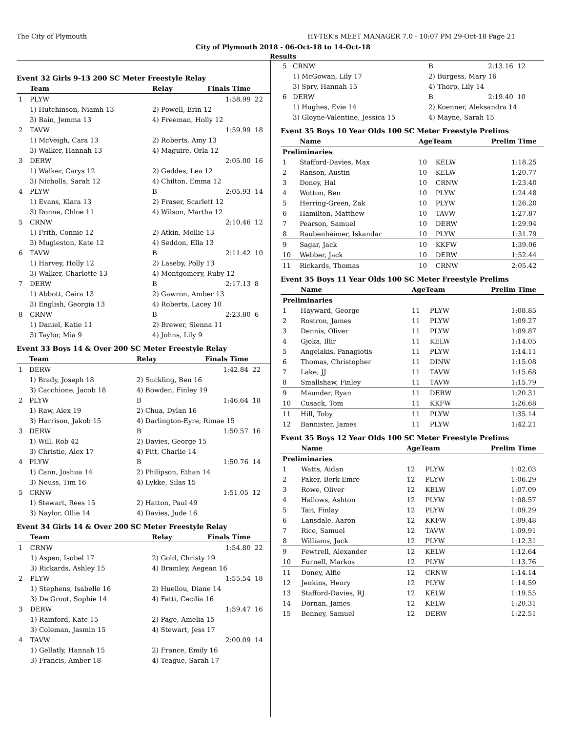The City of Plymouth HY-TEK's MEET MANAGER 7.0 - 10:07 PM 29-Oct-18 Page 21
City of Plymouth 2018 - 06-Oct-18 to 14-Oct-18
Results
Event 32 Girls 9-13 200 SC Meter Freestyle Relay
| | Team | Relay | Finals Time | |
| --- | --- | --- | --- | --- |
| 1 | PLYW | | 1:58.99 | 22 |
| | 1) Hutchinson, Niamh 13 | 2) Powell, Erin 12 | | |
| | 3) Bain, Jemma 13 | 4) Freeman, Holly 12 | | |
| 2 | TAVW | | 1:59.99 | 18 |
| | 1) McVeigh, Cara 13 | 2) Roberts, Amy 13 | | |
| | 3) Walker, Hannah 13 | 4) Maguire, Orla 12 | | |
| 3 | DERW | | 2:05.00 | 16 |
| | 1) Walker, Carys 12 | 2) Geddes, Lea 12 | | |
| | 3) Nicholls, Sarah 12 | 4) Chilton, Emma 12 | | |
| 4 | PLYW | B | 2:05.93 | 14 |
| | 1) Evans, Klara 13 | 2) Fraser, Scarlett 12 | | |
| | 3) Donne, Chloe 11 | 4) Wilson, Martha 12 | | |
| 5 | CRNW | | 2:10.46 | 12 |
| | 1) Frith, Connie 12 | 2) Atkin, Mollie 13 | | |
| | 3) Mugleston, Kate 12 | 4) Seddon, Ella 13 | | |
| 6 | TAVW | B | 2:11.42 | 10 |
| | 1) Harvey, Holly 12 | 2) Laseby, Polly 13 | | |
| | 3) Walker, Charlotte 13 | 4) Montgomery, Ruby 12 | | |
| 7 | DERW | B | 2:17.13 | 8 |
| | 1) Abbott, Ceira 13 | 2) Gawron, Amber 13 | | |
| | 3) English, Georgia 13 | 4) Roberts, Lacey 10 | | |
| 8 | CRNW | B | 2:23.80 | 6 |
| | 1) Daniel, Katie 11 | 2) Brewer, Sienna 11 | | |
| | 3) Taylor, Mia 9 | 4) Johns, Lily 9 | | |
Event 33 Boys 14 & Over 200 SC Meter Freestyle Relay
| | Team | Relay | Finals Time | |
| --- | --- | --- | --- | --- |
| 1 | DERW | | 1:42.84 | 22 |
| | 1) Brady, Joseph 18 | 2) Suckling, Ben 16 | | |
| | 3) Cacchione, Jacob 18 | 4) Bowden, Finley 19 | | |
| 2 | PLYW | B | 1:46.64 | 18 |
| | 1) Raw, Alex 19 | 2) Chua, Dylan 16 | | |
| | 3) Harrison, Jakob 15 | 4) Darlington-Eyre, Rimae 15 | | |
| 3 | DERW | B | 1:50.57 | 16 |
| | 1) Will, Rob 42 | 2) Davies, George 15 | | |
| | 3) Christie, Alex 17 | 4) Pitt, Charlie 14 | | |
| 4 | PLYW | B | 1:50.76 | 14 |
| | 1) Cann, Joshua 14 | 2) Philipson, Ethan 14 | | |
| | 3) Neuss, Tim 16 | 4) Lykke, Silas 15 | | |
| 5 | CRNW | | 1:51.05 | 12 |
| | 1) Stewart, Rees 15 | 2) Hatton, Paul 49 | | |
| | 3) Naylor, Ollie 14 | 4) Davies, Jude 16 | | |
Event 34 Girls 14 & Over 200 SC Meter Freestyle Relay
| | Team | Relay | Finals Time | |
| --- | --- | --- | --- | --- |
| 1 | CRNW | | 1:54.80 | 22 |
| | 1) Aspen, Isobel 17 | 2) Gold, Christy 19 | | |
| | 3) Rickards, Ashley 15 | 4) Bramley, Aegean 16 | | |
| 2 | PLYW | | 1:55.54 | 18 |
| | 1) Stephens, Isabelle 16 | 2) Huellou, Diane 14 | | |
| | 3) De Groot, Sophie 14 | 4) Fatti, Cecilia 16 | | |
| 3 | DERW | | 1:59.47 | 16 |
| | 1) Rainford, Kate 15 | 2) Page, Amelia 15 | | |
| | 3) Coleman, Jasmin 15 | 4) Stewart, Jess 17 | | |
| 4 | TAVW | | 2:00.09 | 14 |
| | 1) Gellatly, Hannah 15 | 2) France, Emily 16 | | |
| | 3) Francis, Amber 18 | 4) Teague, Sarah 17 | | |
| 5 | CRNW | B | 2:13.16 | 12 |
| | 1) McGowan, Lily 17 | 2) Burgess, Mary 16 | | |
| | 3) Spry, Hannah 15 | 4) Thorp, Lily 14 | | |
| 6 | DERW | B | 2:19.40 | 10 |
| | 1) Hughes, Evie 14 | 2) Koenner, Aleksandra 14 | | |
| | 3) Gloyne-Valentine, Jessica 15 | 4) Mayne, Sarah 15 | | |
Event 35 Boys 10 Year Olds 100 SC Meter Freestyle Prelims
| | Name | AgeTeam | | Prelim Time | |
| --- | --- | --- | --- | --- | --- |
| Preliminaries | | | | | |
| 1 | Stafford-Davies, Max | 10 | KELW | 1:18.25 | |
| 2 | Ranson, Austin | 10 | KELW | 1:20.77 | |
| 3 | Doney, Hal | 10 | CRNW | 1:23.40 | |
| 4 | Wotton, Ben | 10 | PLYW | 1:24.48 | |
| 5 | Herring-Green, Zak | 10 | PLYW | 1:26.20 | |
| 6 | Hamilton, Matthew | 10 | TAVW | 1:27.87 | |
| 7 | Pearson, Samuel | 10 | DERW | 1:29.94 | |
| 8 | Raubenheimer, Iskandar | 10 | PLYW | 1:31.79 | |
| 9 | Sagar, Jack | 10 | KKFW | 1:39.06 | |
| 10 | Webber, Jack | 10 | DERW | 1:52.44 | |
| 11 | Rickards, Thomas | 10 | CRNW | 2:05.42 | |
Event 35 Boys 11 Year Olds 100 SC Meter Freestyle Prelims
| | Name | AgeTeam | | Prelim Time | |
| --- | --- | --- | --- | --- | --- |
| Preliminaries | | | | | |
| 1 | Hayward, George | 11 | PLYW | 1:08.85 | |
| 2 | Rostron, James | 11 | PLYW | 1:09.27 | |
| 3 | Dennis, Oliver | 11 | PLYW | 1:09.87 | |
| 4 | Gjoka, Illir | 11 | KELW | 1:14.05 | |
| 5 | Angelakis, Panagiotis | 11 | PLYW | 1:14.11 | |
| 6 | Thomas, Christopher | 11 | DINW | 1:15.08 | |
| 7 | Lake, JJ | 11 | TAVW | 1:15.68 | |
| 8 | Smallshaw, Finley | 11 | TAVW | 1:15.79 | |
| 9 | Maunder, Ryan | 11 | DERW | 1:20.31 | |
| 10 | Cusack, Tom | 11 | KKFW | 1:26.68 | |
| 11 | Hill, Toby | 11 | PLYW | 1:35.14 | |
| 12 | Bannister, James | 11 | PLYW | 1:42.21 | |
Event 35 Boys 12 Year Olds 100 SC Meter Freestyle Prelims
| | Name | AgeTeam | | Prelim Time | |
| --- | --- | --- | --- | --- | --- |
| Preliminaries | | | | | |
| 1 | Watts, Aidan | 12 | PLYW | 1:02.03 | |
| 2 | Paker, Berk Emre | 12 | PLYW | 1:06.29 | |
| 3 | Rowe, Oliver | 12 | KELW | 1:07.09 | |
| 4 | Hallows, Ashton | 12 | PLYW | 1:08.57 | |
| 5 | Tait, Finlay | 12 | PLYW | 1:09.29 | |
| 6 | Lansdale, Aaron | 12 | KKFW | 1:09.48 | |
| 7 | Rice, Samuel | 12 | TAVW | 1:09.91 | |
| 8 | Williams, Jack | 12 | PLYW | 1:12.31 | |
| 9 | Fewtrell, Alexander | 12 | KELW | 1:12.64 | |
| 10 | Furnell, Markos | 12 | PLYW | 1:13.76 | |
| 11 | Doney, Alfie | 12 | CRNW | 1:14.14 | |
| 12 | Jenkins, Henry | 12 | PLYW | 1:14.59 | |
| 13 | Stafford-Davies, RJ | 12 | KELW | 1:19.55 | |
| 14 | Dornan, James | 12 | KELW | 1:20.31 | |
| 15 | Benney, Samuel | 12 | DERW | 1:22.51 | |